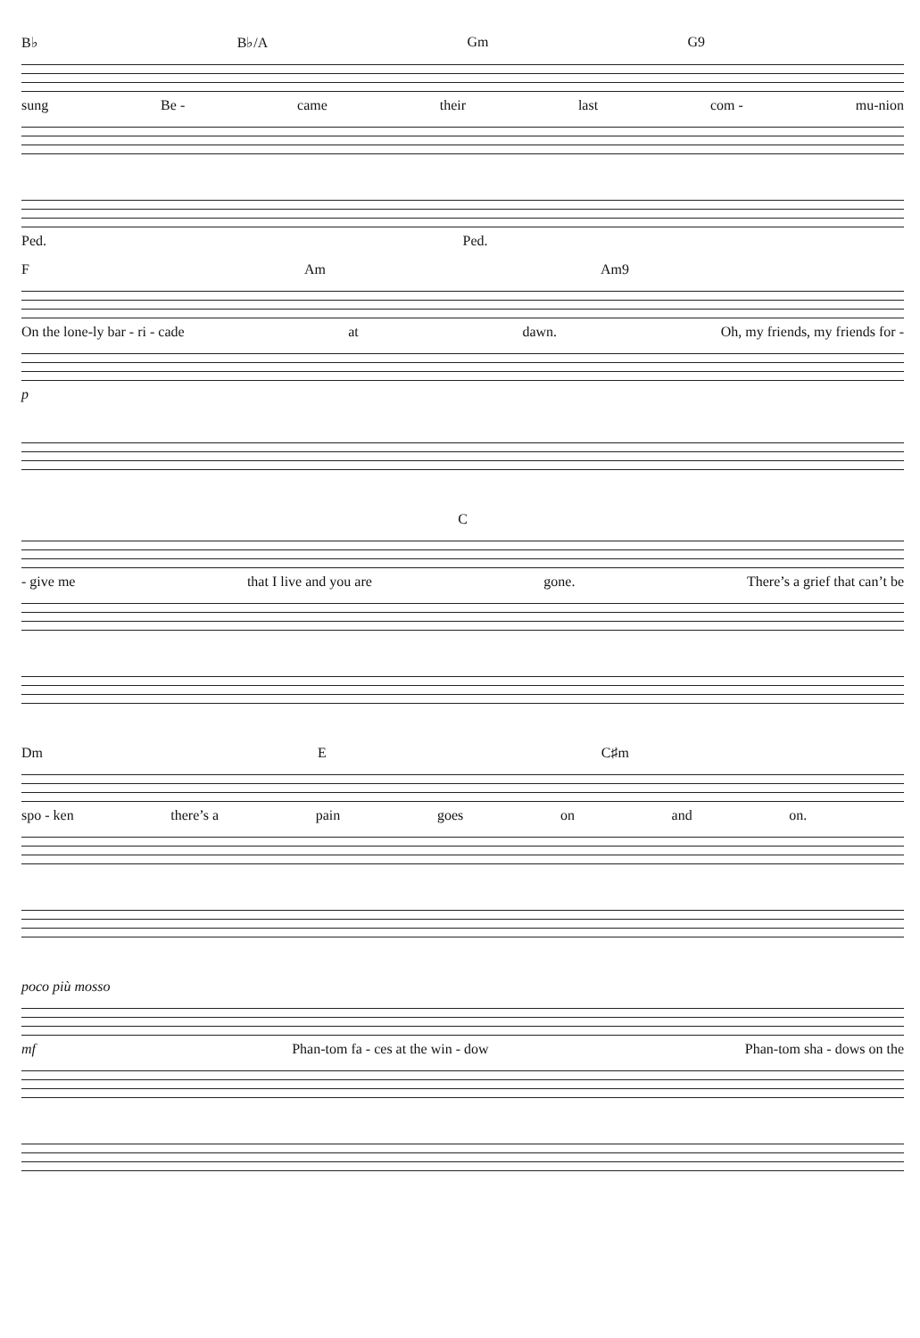B♭ B♭/A Gm G9
sung Be - came their last com - mu-nion
Ped. Ped.
F Am Am9
On the lone-ly bar - ri - cade at dawn. Oh, my friends, my friends for -
p
C
- give me that I live and you are gone. There’s a grief that can’t be
Dm E C♯m
spo - ken there’s a pain goes on and on.
poco più mosso
mf Phan-tom fa - ces at the win - dow Phan-tom sha - dows on the